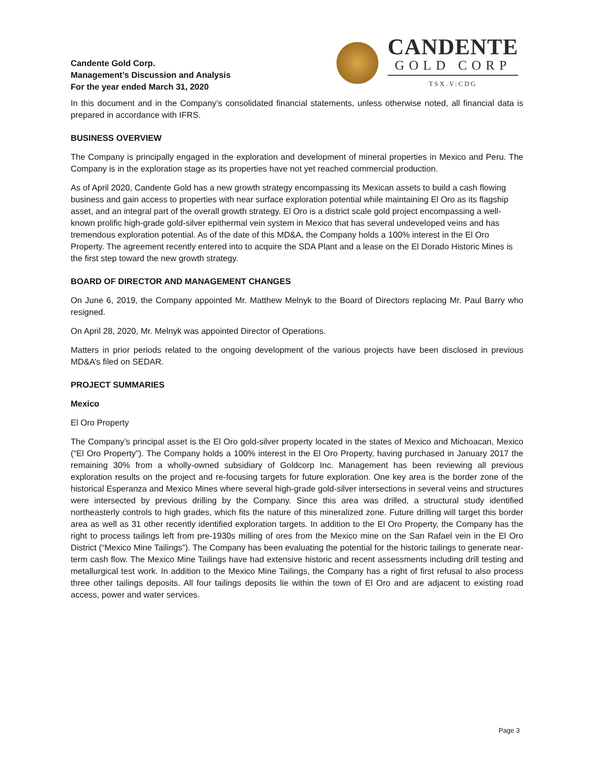Candente Gold Corp.
Management’s Discussion and Analysis
For the year ended March 31, 2020
CANDENTE
GOLD CORP
TSX.V:CDG
In this document and in the Company’s consolidated financial statements, unless otherwise noted, all financial data is prepared in accordance with IFRS.
BUSINESS OVERVIEW
The Company is principally engaged in the exploration and development of mineral properties in Mexico and Peru. The Company is in the exploration stage as its properties have not yet reached commercial production.
As of April 2020, Candente Gold has a new growth strategy encompassing its Mexican assets to build a cash flowing business and gain access to properties with near surface exploration potential while maintaining El Oro as its flagship asset, and an integral part of the overall growth strategy. El Oro is a district scale gold project encompassing a well-known prolific high-grade gold-silver epithermal vein system in Mexico that has several undeveloped veins and has tremendous exploration potential. As of the date of this MD&A, the Company holds a 100% interest in the El Oro Property. The agreement recently entered into to acquire the SDA Plant and a lease on the El Dorado Historic Mines is the first step toward the new growth strategy.
BOARD OF DIRECTOR AND MANAGEMENT CHANGES
On June 6, 2019, the Company appointed Mr. Matthew Melnyk to the Board of Directors replacing Mr. Paul Barry who resigned.
On April 28, 2020, Mr. Melnyk was appointed Director of Operations.
Matters in prior periods related to the ongoing development of the various projects have been disclosed in previous MD&A’s filed on SEDAR.
PROJECT SUMMARIES
Mexico
El Oro Property
The Company’s principal asset is the El Oro gold-silver property located in the states of Mexico and Michoacan, Mexico (“El Oro Property”). The Company holds a 100% interest in the El Oro Property, having purchased in January 2017 the remaining 30% from a wholly-owned subsidiary of Goldcorp Inc. Management has been reviewing all previous exploration results on the project and re-focusing targets for future exploration. One key area is the border zone of the historical Esperanza and Mexico Mines where several high-grade gold-silver intersections in several veins and structures were intersected by previous drilling by the Company. Since this area was drilled, a structural study identified northeasterly controls to high grades, which fits the nature of this mineralized zone. Future drilling will target this border area as well as 31 other recently identified exploration targets. In addition to the El Oro Property, the Company has the right to process tailings left from pre-1930s milling of ores from the Mexico mine on the San Rafael vein in the El Oro District (“Mexico Mine Tailings”). The Company has been evaluating the potential for the historic tailings to generate near-term cash flow. The Mexico Mine Tailings have had extensive historic and recent assessments including drill testing and metallurgical test work. In addition to the Mexico Mine Tailings, the Company has a right of first refusal to also process three other tailings deposits. All four tailings deposits lie within the town of El Oro and are adjacent to existing road access, power and water services.
Page 3